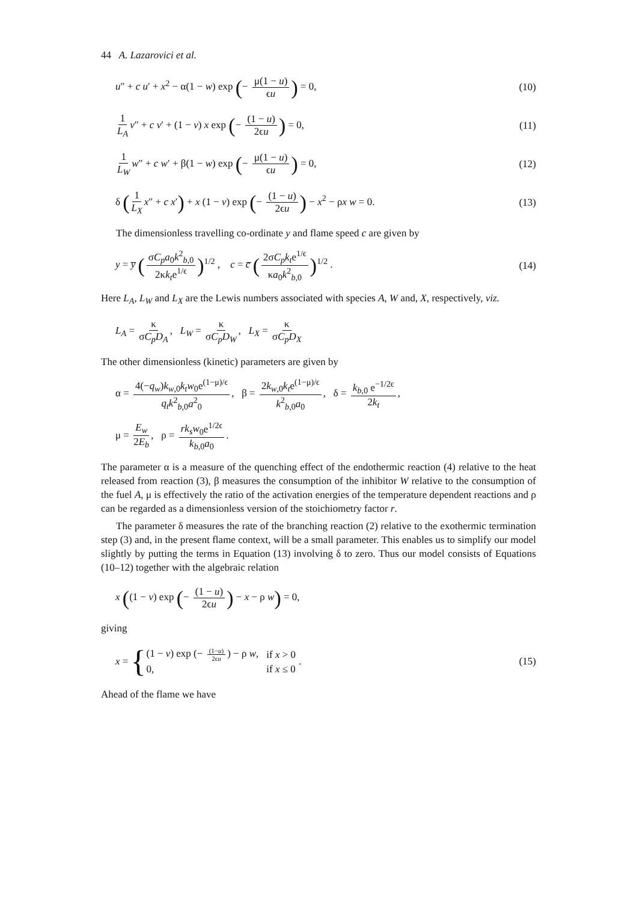44 A. Lazarovici et al.
u″ + c u′ + x<sup>2</sup> − α(1 − w) exp (− μ(1 − u) ϵu) = 0,
(10)
1 L<sub>A</sub> v″ + c v′ + (1 − v) x exp (− (1 − u) 2ϵu) = 0,
(11)
1 L<sub>W</sub> w″ + c w′ + β(1 − w) exp (− μ(1 − u) ϵu) = 0,
(12)
δ (1 L<sub>X</sub> x″ + c x′) + x (1 − v) exp (− (1 − u) 2ϵu) − x<sup>2</sup> − ρx w = 0.
(13)
The dimensionless travelling co-ordinate y and flame speed c are given by
y = y̅ (σC<sub>p</sub>a<sub>0</sub>k<sup>2</sup><sub>b,0</sub> 2κk<sub>t</sub>e<sup>1/ϵ</sup>)<sup>1/2</sup> , c = c̅ (2σC<sub>p</sub>k<sub>t</sub>e<sup>1/ϵ</sup> κa<sub>0</sub>k<sup>2</sup><sub>b,0</sub>)<sup>1/2</sup> .
(14)
Here L<sub>A</sub>, L<sub>W</sub> and L<sub>X</sub> are the Lewis numbers associated with species A, W and, X, respectively, viz.
L<sub>A</sub> = κ σC<sub>p</sub>D<sub>A</sub>, L<sub>W</sub> = κ σC<sub>p</sub>D<sub>W</sub>, L<sub>X</sub> = κ σC<sub>p</sub>D<sub>X</sub>
The other dimensionless (kinetic) parameters are given by
α = 4(−q<sub>w</sub>)k<sub>w,0</sub>k<sub>t</sub>w<sub>0</sub>e<sup>(1−μ)/ϵ</sup> q<sub>t</sub>k<sup>2</sup><sub>b,0</sub>a<sup>2</sup><sub>0</sub>, β = 2k<sub>w,0</sub>k<sub>t</sub>e<sup>(1−μ)/ϵ</sup> k<sup>2</sup><sub>b,0</sub>a<sub>0</sub>, δ = k<sub>b,0</sub> e<sup>−1/2ϵ</sup> 2k<sub>t</sub>,
μ = E<sub>w</sub> 2E<sub>b</sub>, ρ = rk<sub>s</sub>w<sub>0</sub>e<sup>1/2ϵ</sup> k<sub>b,0</sub>a<sub>0</sub>.
The parameter α is a measure of the quenching effect of the endothermic reaction (4) relative to the heat released from reaction (3), β measures the consumption of the inhibitor W relative to the consumption of the fuel A, μ is effectively the ratio of the activation energies of the temperature dependent reactions and ρ can be regarded as a dimensionless version of the stoichiometry factor r.
The parameter δ measures the rate of the branching reaction (2) relative to the exothermic termination step (3) and, in the present flame context, will be a small parameter. This enables us to simplify our model slightly by putting the terms in Equation (13) involving δ to zero. Thus our model consists of Equations (10–12) together with the algebraic relation
x ((1 − v) exp (− (1 − u) 2ϵu) − x − ρ w) = 0,
giving
x = {
| (1 − v ) exp (− (1− u ) 2ϵ u ) − ρ w , | if x > 0 |
| 0, | if x ≤ 0 |
.
(15)
Ahead of the flame we have